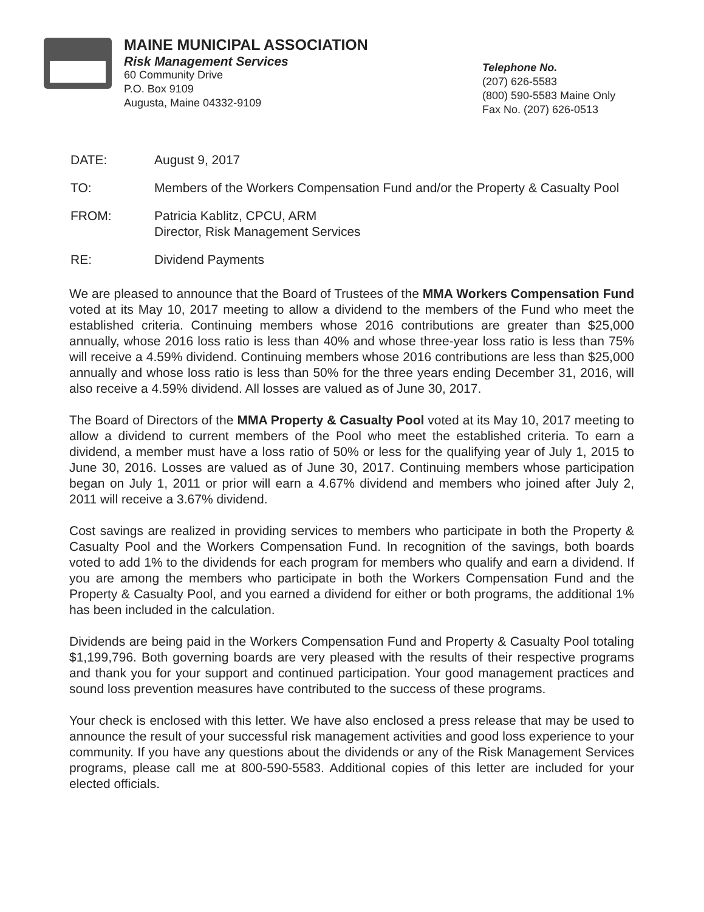MAINE MUNICIPAL ASSOCIATION
Risk Management Services
60 Community Drive
P.O. Box 9109
Augusta, Maine 04332-9109
Telephone No.
(207) 626-5583
(800) 590-5583 Maine Only
Fax No. (207) 626-0513
DATE: August 9, 2017
TO: Members of the Workers Compensation Fund and/or the Property & Casualty Pool
FROM: Patricia Kablitz, CPCU, ARM
Director, Risk Management Services
RE: Dividend Payments
We are pleased to announce that the Board of Trustees of the MMA Workers Compensation Fund voted at its May 10, 2017 meeting to allow a dividend to the members of the Fund who meet the established criteria. Continuing members whose 2016 contributions are greater than $25,000 annually, whose 2016 loss ratio is less than 40% and whose three-year loss ratio is less than 75% will receive a 4.59% dividend. Continuing members whose 2016 contributions are less than $25,000 annually and whose loss ratio is less than 50% for the three years ending December 31, 2016, will also receive a 4.59% dividend. All losses are valued as of June 30, 2017.
The Board of Directors of the MMA Property & Casualty Pool voted at its May 10, 2017 meeting to allow a dividend to current members of the Pool who meet the established criteria. To earn a dividend, a member must have a loss ratio of 50% or less for the qualifying year of July 1, 2015 to June 30, 2016. Losses are valued as of June 30, 2017. Continuing members whose participation began on July 1, 2011 or prior will earn a 4.67% dividend and members who joined after July 2, 2011 will receive a 3.67% dividend.
Cost savings are realized in providing services to members who participate in both the Property & Casualty Pool and the Workers Compensation Fund. In recognition of the savings, both boards voted to add 1% to the dividends for each program for members who qualify and earn a dividend. If you are among the members who participate in both the Workers Compensation Fund and the Property & Casualty Pool, and you earned a dividend for either or both programs, the additional 1% has been included in the calculation.
Dividends are being paid in the Workers Compensation Fund and Property & Casualty Pool totaling $1,199,796. Both governing boards are very pleased with the results of their respective programs and thank you for your support and continued participation. Your good management practices and sound loss prevention measures have contributed to the success of these programs.
Your check is enclosed with this letter. We have also enclosed a press release that may be used to announce the result of your successful risk management activities and good loss experience to your community. If you have any questions about the dividends or any of the Risk Management Services programs, please call me at 800-590-5583. Additional copies of this letter are included for your elected officials.